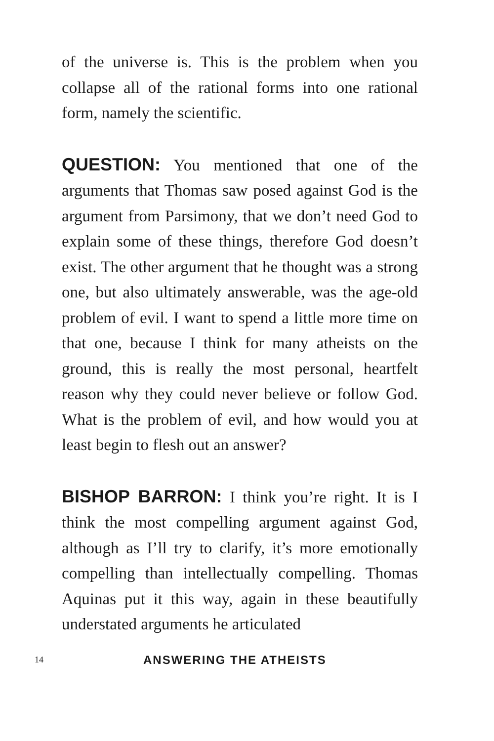of the universe is. This is the problem when you collapse all of the rational forms into one rational form, namely the scientific.
QUESTION: You mentioned that one of the arguments that Thomas saw posed against God is the argument from Parsimony, that we don’t need God to explain some of these things, therefore God doesn’t exist. The other argument that he thought was a strong one, but also ultimately answerable, was the age-old problem of evil. I want to spend a little more time on that one, because I think for many atheists on the ground, this is really the most personal, heartfelt reason why they could never believe or follow God. What is the problem of evil, and how would you at least begin to flesh out an answer?
BISHOP BARRON: I think you’re right. It is I think the most compelling argument against God, although as I’ll try to clarify, it’s more emotionally compelling than intellectually compelling. Thomas Aquinas put it this way, again in these beautifully understated arguments he articulated
14 ANSWERING THE ATHEISTS